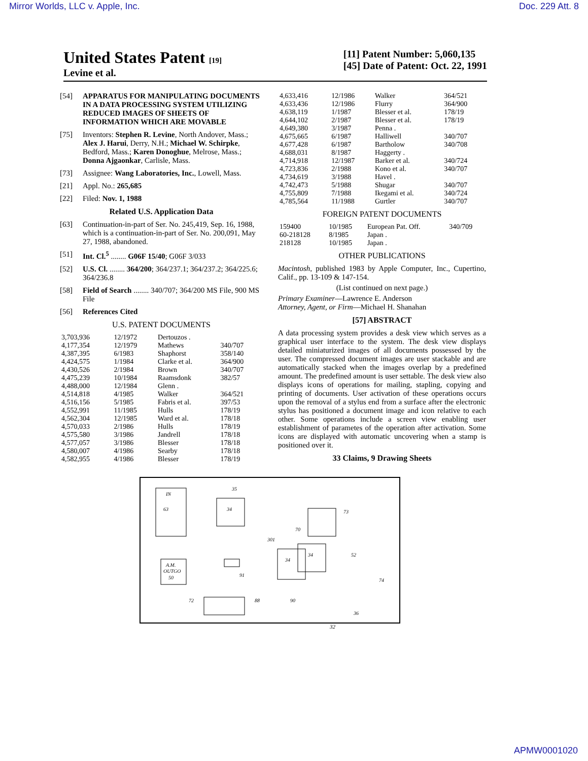Mirror Worlds, LLC v. Apple, Inc. Doc. 229 Att. 8
United States Patent [19]
Levine et al.
[11] Patent Number: 5,060,135
[45] Date of Patent: Oct. 22, 1991
[54] APPARATUS FOR MANIPULATING DOCUMENTS IN A DATA PROCESSING SYSTEM UTILIZING REDUCED IMAGES OF SHEETS OF INFORMATION WHICH ARE MOVABLE
[75] Inventors: Stephen R. Levine, North Andover, Mass.; Alex J. Harui, Derry, N.H.; Michael W. Schirpke, Bedford, Mass.; Karen Donoghue, Melrose, Mass.; Donna Ajgaonkar, Carlisle, Mass.
[73] Assignee: Wang Laboratories, Inc., Lowell, Mass.
[21] Appl. No.: 265,685
[22] Filed: Nov. 1, 1988
Related U.S. Application Data
[63] Continuation-in-part of Ser. No. 245,419, Sep. 16, 1988, which is a continuation-in-part of Ser. No. 200,091, May 27, 1988, abandoned.
[51] Int. Cl.<sup>5</sup> ........ G06F 15/40; G06F 3/033
[52] U.S. Cl. ........ 364/200; 364/237.1; 364/237.2; 364/225.6; 364/236.8
[58] Field of Search ........ 340/707; 364/200 MS File, 900 MS File
[56] References Cited
U.S. PATENT DOCUMENTS
| 3,703,936 | 12/1972 | Dertouzos . | |
| 4,177,354 | 12/1979 | Mathews | 340/707 |
| 4,387,395 | 6/1983 | Shaphorst | 358/140 |
| 4,424,575 | 1/1984 | Clarke et al. | 364/900 |
| 4,430,526 | 2/1984 | Brown | 340/707 |
| 4,475,239 | 10/1984 | Raamsdonk | 382/57 |
| 4,488,000 | 12/1984 | Glenn . | |
| 4,514,818 | 4/1985 | Walker | 364/521 |
| 4,516,156 | 5/1985 | Fabris et al. | 397/53 |
| 4,552,991 | 11/1985 | Hulls | 178/19 |
| 4,562,304 | 12/1985 | Ward et al. | 178/18 |
| 4,570,033 | 2/1986 | Hulls | 178/19 |
| 4,575,580 | 3/1986 | Jandrell | 178/18 |
| 4,577,057 | 3/1986 | Blesser | 178/18 |
| 4,580,007 | 4/1986 | Searby | 178/18 |
| 4,582,955 | 4/1986 | Blesser | 178/19 |
| 4,633,416 | 12/1986 | Walker | 364/521 |
| 4,633,436 | 12/1986 | Flurry | 364/900 |
| 4,638,119 | 1/1987 | Blesser et al. | 178/19 |
| 4,644,102 | 2/1987 | Blesser et al. | 178/19 |
| 4,649,380 | 3/1987 | Penna . | |
| 4,675,665 | 6/1987 | Halliwell | 340/707 |
| 4,677,428 | 6/1987 | Bartholow | 340/708 |
| 4,688,031 | 8/1987 | Haggerty . | |
| 4,714,918 | 12/1987 | Barker et al. | 340/724 |
| 4,723,836 | 2/1988 | Kono et al. | 340/707 |
| 4,734,619 | 3/1988 | Havel . | |
| 4,742,473 | 5/1988 | Shugar | 340/707 |
| 4,755,809 | 7/1988 | Ikegami et al. | 340/724 |
| 4,785,564 | 11/1988 | Gurtler | 340/707 |
FOREIGN PATENT DOCUMENTS
| 159400 | 10/1985 | European Pat. Off. | 340/709 |
| 60-218128 | 8/1985 | Japan . | |
| 218128 | 10/1985 | Japan . | |
OTHER PUBLICATIONS
Macintosh, published 1983 by Apple Computer, Inc., Cupertino, Calif., pp. 13-109 & 147-154.
(List continued on next page.)
Primary Examiner—Lawrence E. Anderson
Attorney, Agent, or Firm—Michael H. Shanahan
[57] ABSTRACT
A data processing system provides a desk view which serves as a graphical user interface to the system. The desk view displays detailed miniaturized images of all documents possessed by the user. The compressed document images are user stackable and are automatically stacked when the images overlap by a predefined amount. The predefined amount is user settable. The desk view also displays icons of operations for mailing, stapling, copying and printing of documents. User activation of these operations occurs upon the removal of a stylus end from a surface after the electronic stylus has positioned a document image and icon relative to each other. Some operations include a screen view enabling user establishment of parametes of the operation after activation. Some icons are displayed with automatic uncovering when a stamp is positioned over it.
33 Claims, 9 Drawing Sheets
IN
63
34
35
301
73
70
A.M.
OUTGO
50
91
34
34
52
74
72
88
90
36
32
APMW0001020